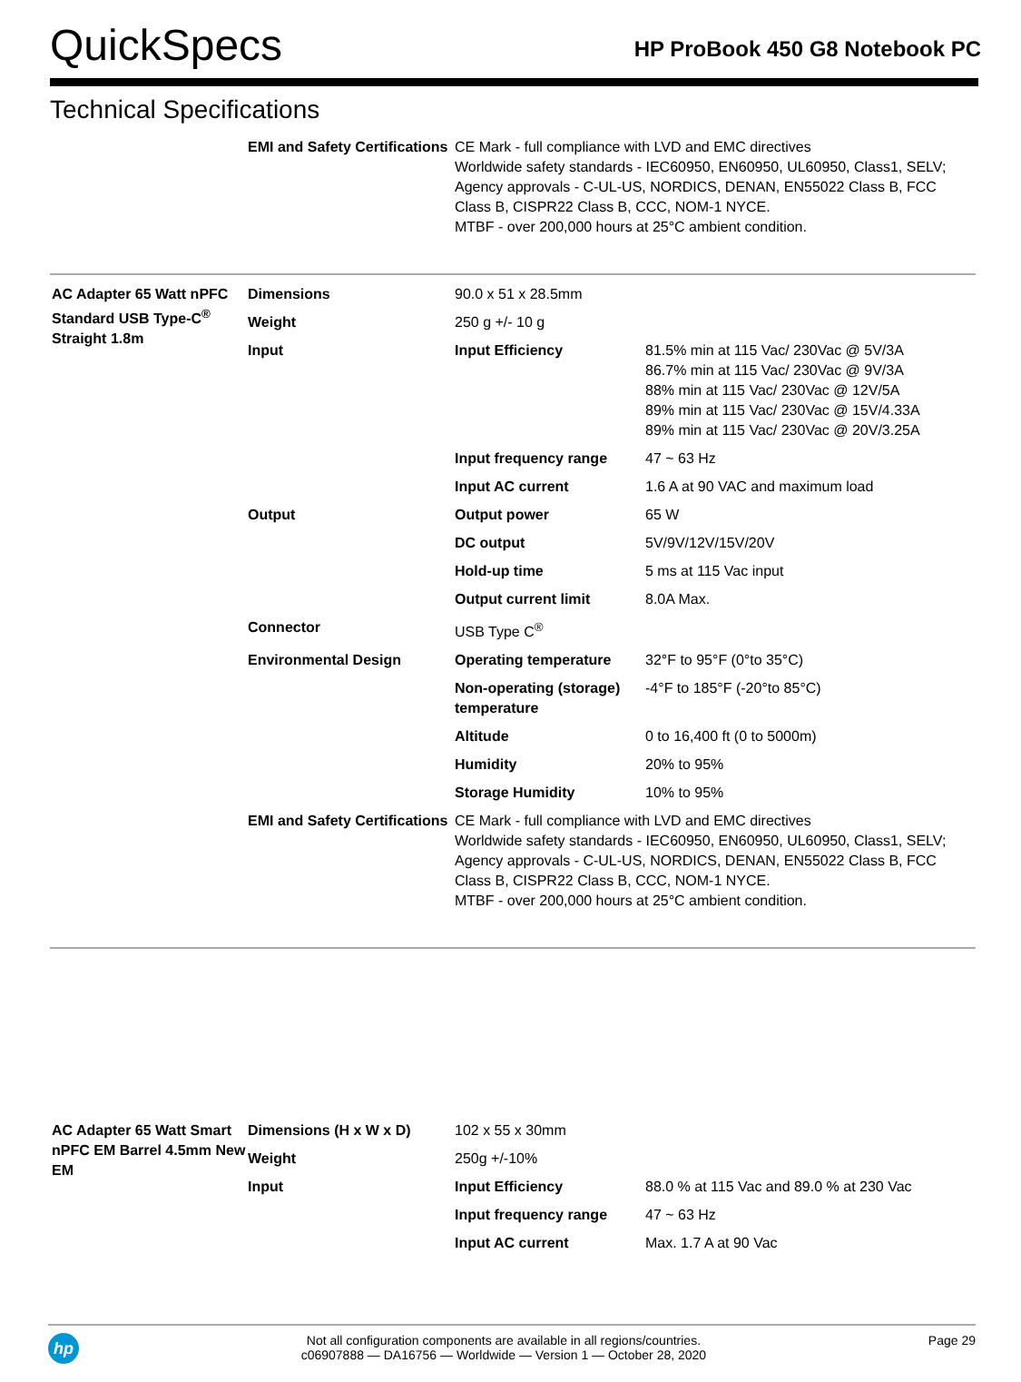QuickSpecs
HP ProBook 450 G8 Notebook PC
Technical Specifications
| | EMI and Safety Certifications | CE Mark - full compliance with LVD and EMC directives Worldwide safety standards - IEC60950, EN60950, UL60950, Class1, SELV; Agency approvals - C-UL-US, NORDICS, DENAN, EN55022 Class B, FCC Class B, CISPR22 Class B, CCC, NOM-1 NYCE. MTBF - over 200,000 hours at 25°C ambient condition. | |
| AC Adapter 65 Watt nPFC Standard USB Type-C<sup>®</sup> Straight 1.8m | Dimensions | 90.0 x 51 x 28.5mm | |
| | Weight | 250 g +/- 10 g | |
| | Input | Input Efficiency | 81.5% min at 115 Vac/ 230Vac @ 5V/3A 86.7% min at 115 Vac/ 230Vac @ 9V/3A 88% min at 115 Vac/ 230Vac @ 12V/5A 89% min at 115 Vac/ 230Vac @ 15V/4.33A 89% min at 115 Vac/ 230Vac @ 20V/3.25A |
| | | Input frequency range | 47 ~ 63 Hz |
| | | Input AC current | 1.6 A at 90 VAC and maximum load |
| | Output | Output power | 65 W |
| | | DC output | 5V/9V/12V/15V/20V |
| | | Hold-up time | 5 ms at 115 Vac input |
| | | Output current limit | 8.0A Max. |
| | Connector | USB Type C<sup>®</sup> | |
| | Environmental Design | Operating temperature | 32°F to 95°F (0°to 35°C) |
| | | Non-operating (storage) temperature | -4°F to 185°F (-20°to 85°C) |
| | | Altitude | 0 to 16,400 ft (0 to 5000m) |
| | | Humidity | 20% to 95% |
| | | Storage Humidity | 10% to 95% |
| | EMI and Safety Certifications | CE Mark - full compliance with LVD and EMC directives Worldwide safety standards - IEC60950, EN60950, UL60950, Class1, SELV; Agency approvals - C-UL-US, NORDICS, DENAN, EN55022 Class B, FCC Class B, CISPR22 Class B, CCC, NOM-1 NYCE. MTBF - over 200,000 hours at 25°C ambient condition. | |
| AC Adapter 65 Watt Smart nPFC EM Barrel 4.5mm New EM | Dimensions (H x W x D) | 102 x 55 x 30mm | |
| | Weight | 250g +/-10% | |
| | Input | Input Efficiency | 88.0 % at 115 Vac and 89.0 % at 230 Vac |
| | | Input frequency range | 47 ~ 63 Hz |
| | | Input AC current | Max. 1.7 A at 90 Vac |
hp
Not all configuration components are available in all regions/countries.
c06907888 — DA16756 — Worldwide — Version 1 — October 28, 2020
Page 29